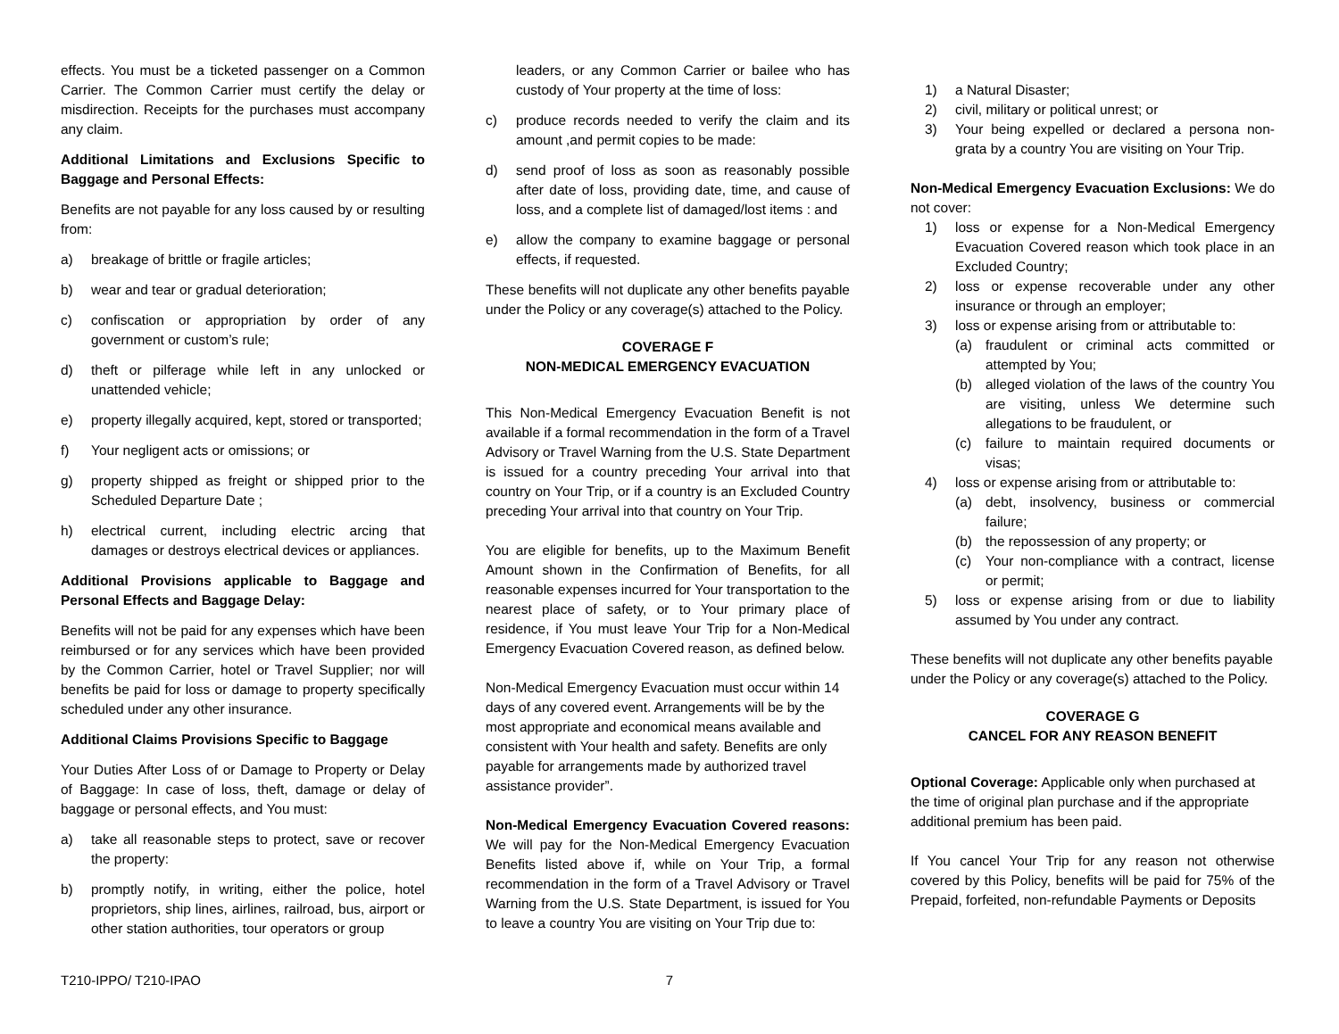effects. You must be a ticketed passenger on a Common Carrier. The Common Carrier must certify the delay or misdirection. Receipts for the purchases must accompany any claim.
Additional Limitations and Exclusions Specific to Baggage and Personal Effects:
Benefits are not payable for any loss caused by or resulting from:
a) breakage of brittle or fragile articles;
b) wear and tear or gradual deterioration;
c) confiscation or appropriation by order of any government or custom’s rule;
d) theft or pilferage while left in any unlocked or unattended vehicle;
e) property illegally acquired, kept, stored or transported;
f) Your negligent acts or omissions; or
g) property shipped as freight or shipped prior to the Scheduled Departure Date ;
h) electrical current, including electric arcing that damages or destroys electrical devices or appliances.
Additional Provisions applicable to Baggage and Personal Effects and Baggage Delay:
Benefits will not be paid for any expenses which have been reimbursed or for any services which have been provided by the Common Carrier, hotel or Travel Supplier; nor will benefits be paid for loss or damage to property specifically scheduled under any other insurance.
Additional Claims Provisions Specific to Baggage
Your Duties After Loss of or Damage to Property or Delay of Baggage: In case of loss, theft, damage or delay of baggage or personal effects, and You must:
a) take all reasonable steps to protect, save or recover the property:
b) promptly notify, in writing, either the police, hotel proprietors, ship lines, airlines, railroad, bus, airport or other station authorities, tour operators or group
leaders, or any Common Carrier or bailee who has custody of Your property at the time of loss:
c) produce records needed to verify the claim and its amount ,and permit copies to be made:
d) send proof of loss as soon as reasonably possible after date of loss, providing date, time, and cause of loss, and a complete list of damaged/lost items : and
e) allow the company to examine baggage or personal effects, if requested.
These benefits will not duplicate any other benefits payable under the Policy or any coverage(s) attached to the Policy.
COVERAGE F
NON-MEDICAL EMERGENCY EVACUATION
This Non-Medical Emergency Evacuation Benefit is not available if a formal recommendation in the form of a Travel Advisory or Travel Warning from the U.S. State Department is issued for a country preceding Your arrival into that country on Your Trip, or if a country is an Excluded Country preceding Your arrival into that country on Your Trip.
You are eligible for benefits, up to the Maximum Benefit Amount shown in the Confirmation of Benefits, for all reasonable expenses incurred for Your transportation to the nearest place of safety, or to Your primary place of residence, if You must leave Your Trip for a Non-Medical Emergency Evacuation Covered reason, as defined below.
Non-Medical Emergency Evacuation must occur within 14 days of any covered event. Arrangements will be by the most appropriate and economical means available and consistent with Your health and safety. Benefits are only payable for arrangements made by authorized travel assistance provider”.
Non-Medical Emergency Evacuation Covered reasons: We will pay for the Non-Medical Emergency Evacuation Benefits listed above if, while on Your Trip, a formal recommendation in the form of a Travel Advisory or Travel Warning from the U.S. State Department, is issued for You to leave a country You are visiting on Your Trip due to:
1) a Natural Disaster;
2) civil, military or political unrest; or
3) Your being expelled or declared a persona non-grata by a country You are visiting on Your Trip.
Non-Medical Emergency Evacuation Exclusions: We do not cover:
1) loss or expense for a Non-Medical Emergency Evacuation Covered reason which took place in an Excluded Country;
2) loss or expense recoverable under any other insurance or through an employer;
3) loss or expense arising from or attributable to:
(a) fraudulent or criminal acts committed or attempted by You;
(b) alleged violation of the laws of the country You are visiting, unless We determine such allegations to be fraudulent, or
(c) failure to maintain required documents or visas;
4) loss or expense arising from or attributable to:
(a) debt, insolvency, business or commercial failure;
(b) the repossession of any property; or
(c) Your non-compliance with a contract, license or permit;
5) loss or expense arising from or due to liability assumed by You under any contract.
These benefits will not duplicate any other benefits payable under the Policy or any coverage(s) attached to the Policy.
COVERAGE G
CANCEL FOR ANY REASON BENEFIT
Optional Coverage: Applicable only when purchased at the time of original plan purchase and if the appropriate additional premium has been paid.
If You cancel Your Trip for any reason not otherwise covered by this Policy, benefits will be paid for 75% of the Prepaid, forfeited, non-refundable Payments or Deposits
T210-IPPO/ T210-IPAO 7